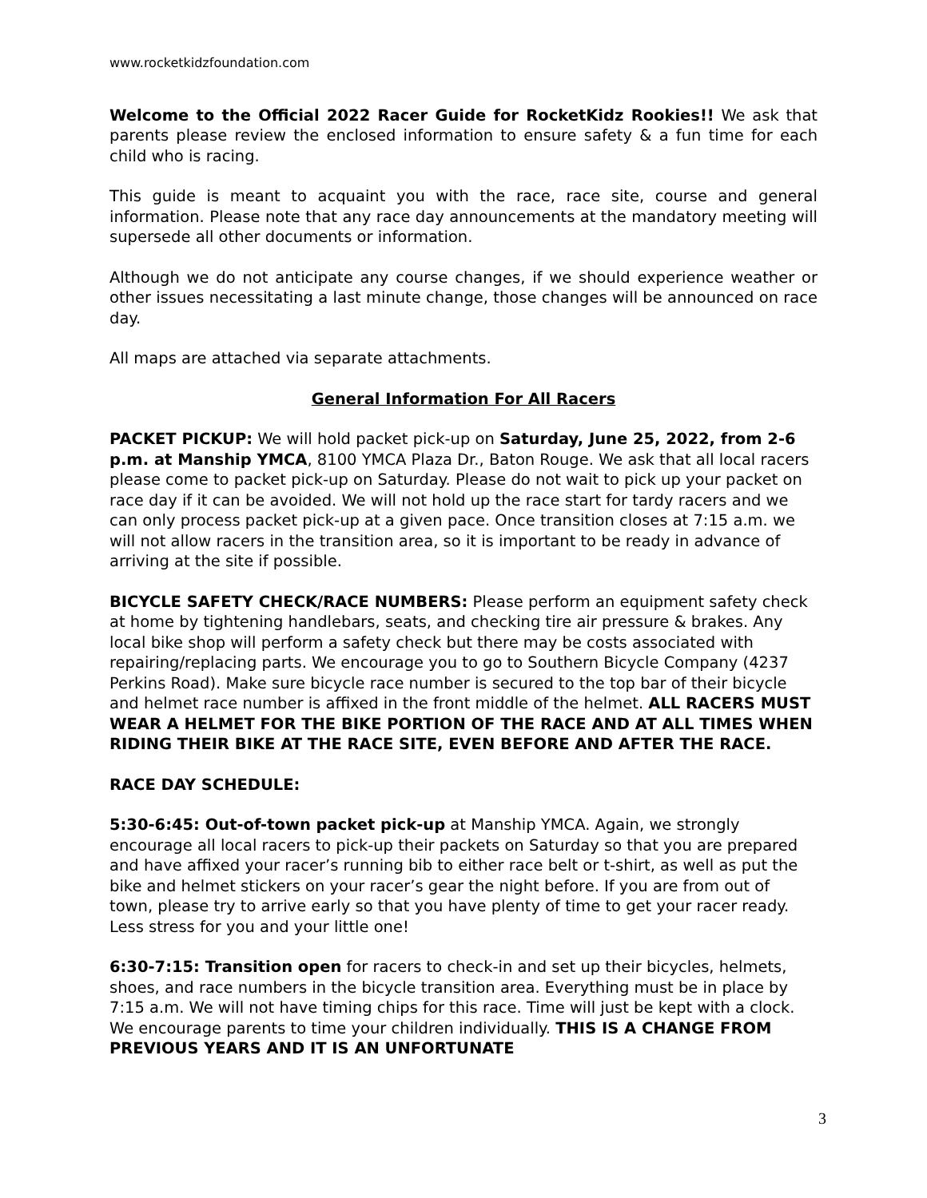www.rocketkidzfoundation.com
Welcome to the Official 2022 Racer Guide for RocketKidz Rookies!! We ask that parents please review the enclosed information to ensure safety & a fun time for each child who is racing.
This guide is meant to acquaint you with the race, race site, course and general information. Please note that any race day announcements at the mandatory meeting will supersede all other documents or information.
Although we do not anticipate any course changes, if we should experience weather or other issues necessitating a last minute change, those changes will be announced on race day.
All maps are attached via separate attachments.
General Information For All Racers
PACKET PICKUP: We will hold packet pick-up on Saturday, June 25, 2022, from 2-6 p.m. at Manship YMCA, 8100 YMCA Plaza Dr., Baton Rouge. We ask that all local racers please come to packet pick-up on Saturday. Please do not wait to pick up your packet on race day if it can be avoided. We will not hold up the race start for tardy racers and we can only process packet pick-up at a given pace. Once transition closes at 7:15 a.m. we will not allow racers in the transition area, so it is important to be ready in advance of arriving at the site if possible.
BICYCLE SAFETY CHECK/RACE NUMBERS: Please perform an equipment safety check at home by tightening handlebars, seats, and checking tire air pressure & brakes. Any local bike shop will perform a safety check but there may be costs associated with repairing/replacing parts. We encourage you to go to Southern Bicycle Company (4237 Perkins Road). Make sure bicycle race number is secured to the top bar of their bicycle and helmet race number is affixed in the front middle of the helmet. ALL RACERS MUST WEAR A HELMET FOR THE BIKE PORTION OF THE RACE AND AT ALL TIMES WHEN RIDING THEIR BIKE AT THE RACE SITE, EVEN BEFORE AND AFTER THE RACE.
RACE DAY SCHEDULE:
5:30-6:45: Out-of-town packet pick-up at Manship YMCA. Again, we strongly encourage all local racers to pick-up their packets on Saturday so that you are prepared and have affixed your racer’s running bib to either race belt or t-shirt, as well as put the bike and helmet stickers on your racer’s gear the night before. If you are from out of town, please try to arrive early so that you have plenty of time to get your racer ready. Less stress for you and your little one!
6:30-7:15: Transition open for racers to check-in and set up their bicycles, helmets, shoes, and race numbers in the bicycle transition area. Everything must be in place by 7:15 a.m. We will not have timing chips for this race. Time will just be kept with a clock. We encourage parents to time your children individually. THIS IS A CHANGE FROM PREVIOUS YEARS AND IT IS AN UNFORTUNATE
3